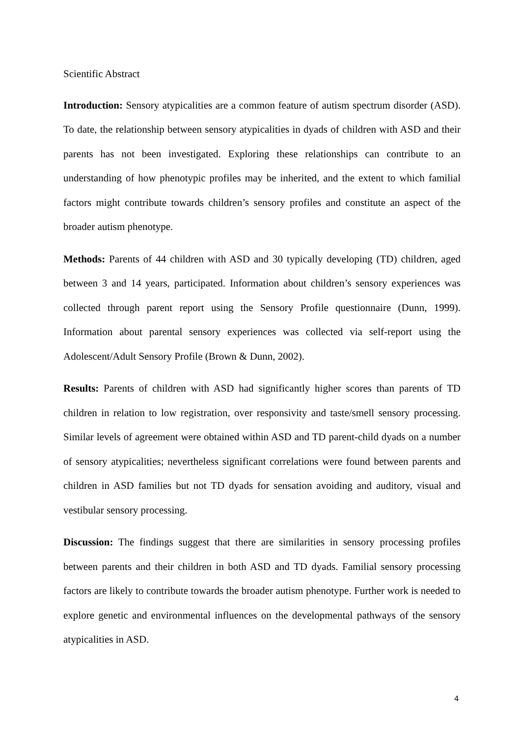Scientific Abstract
Introduction: Sensory atypicalities are a common feature of autism spectrum disorder (ASD). To date, the relationship between sensory atypicalities in dyads of children with ASD and their parents has not been investigated. Exploring these relationships can contribute to an understanding of how phenotypic profiles may be inherited, and the extent to which familial factors might contribute towards children’s sensory profiles and constitute an aspect of the broader autism phenotype.
Methods: Parents of 44 children with ASD and 30 typically developing (TD) children, aged between 3 and 14 years, participated. Information about children’s sensory experiences was collected through parent report using the Sensory Profile questionnaire (Dunn, 1999). Information about parental sensory experiences was collected via self-report using the Adolescent/Adult Sensory Profile (Brown & Dunn, 2002).
Results: Parents of children with ASD had significantly higher scores than parents of TD children in relation to low registration, over responsivity and taste/smell sensory processing. Similar levels of agreement were obtained within ASD and TD parent-child dyads on a number of sensory atypicalities; nevertheless significant correlations were found between parents and children in ASD families but not TD dyads for sensation avoiding and auditory, visual and vestibular sensory processing.
Discussion: The findings suggest that there are similarities in sensory processing profiles between parents and their children in both ASD and TD dyads. Familial sensory processing factors are likely to contribute towards the broader autism phenotype. Further work is needed to explore genetic and environmental influences on the developmental pathways of the sensory atypicalities in ASD.
4